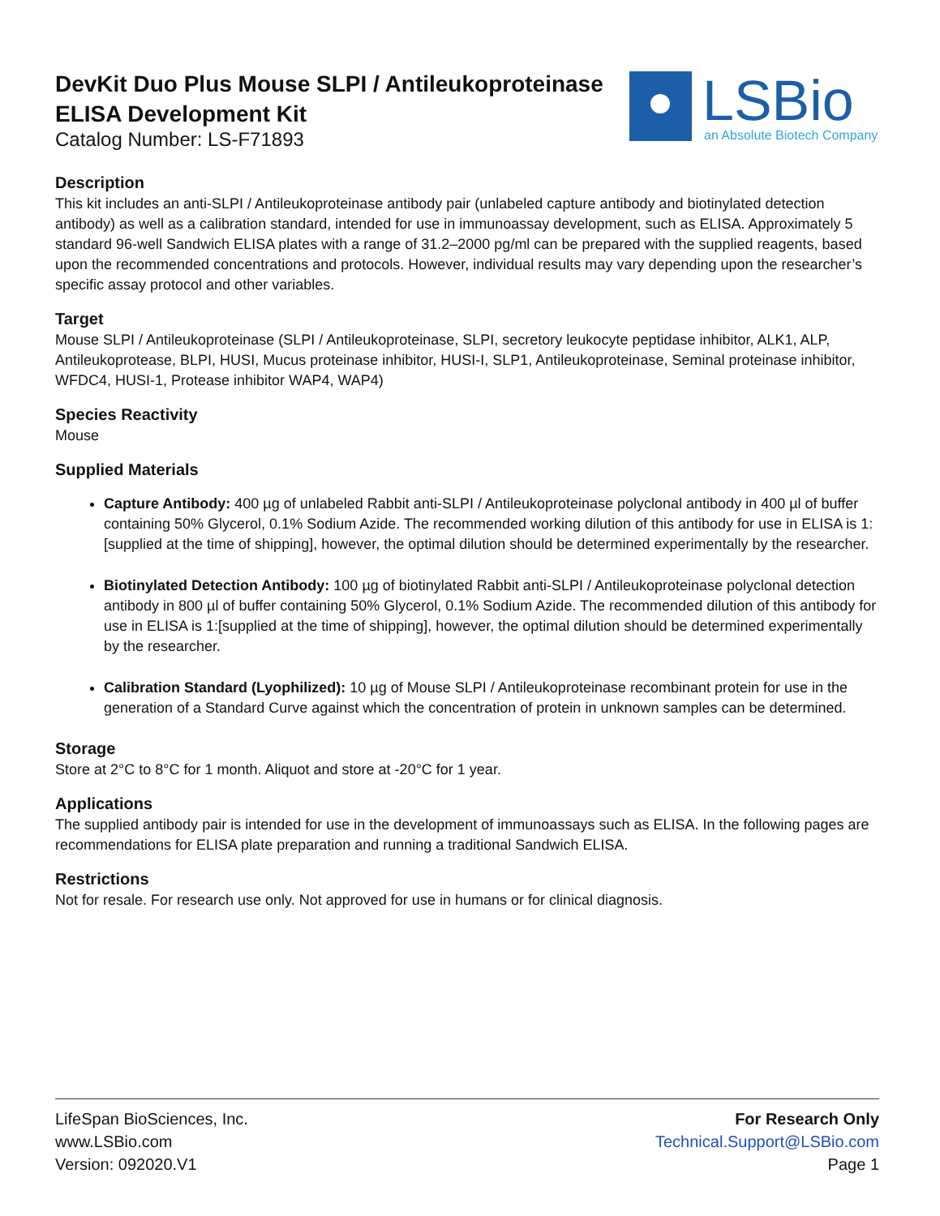LSBio
an Absolute Biotech Company
DevKit Duo Plus Mouse SLPI / Antileukoproteinase
ELISA Development Kit
Catalog Number: LS-F71893
Description
This kit includes an anti-SLPI / Antileukoproteinase antibody pair (unlabeled capture antibody and biotinylated detection antibody) as well as a calibration standard, intended for use in immunoassay development, such as ELISA. Approximately 5 standard 96-well Sandwich ELISA plates with a range of 31.2–2000 pg/ml can be prepared with the supplied reagents, based upon the recommended concentrations and protocols. However, individual results may vary depending upon the researcher’s specific assay protocol and other variables.
Target
Mouse SLPI / Antileukoproteinase (SLPI / Antileukoproteinase, SLPI, secretory leukocyte peptidase inhibitor, ALK1, ALP, Antileukoprotease, BLPI, HUSI, Mucus proteinase inhibitor, HUSI-I, SLP1, Antileukoproteinase, Seminal proteinase inhibitor, WFDC4, HUSI-1, Protease inhibitor WAP4, WAP4)
Species Reactivity
Mouse
Supplied Materials
Capture Antibody: 400 µg of unlabeled Rabbit anti-SLPI / Antileukoproteinase polyclonal antibody in 400 µl of buffer containing 50% Glycerol, 0.1% Sodium Azide. The recommended working dilution of this antibody for use in ELISA is 1:[supplied at the time of shipping], however, the optimal dilution should be determined experimentally by the researcher.
Biotinylated Detection Antibody: 100 µg of biotinylated Rabbit anti-SLPI / Antileukoproteinase polyclonal detection antibody in 800 µl of buffer containing 50% Glycerol, 0.1% Sodium Azide. The recommended dilution of this antibody for use in ELISA is 1:[supplied at the time of shipping], however, the optimal dilution should be determined experimentally by the researcher.
Calibration Standard (Lyophilized): 10 µg of Mouse SLPI / Antileukoproteinase recombinant protein for use in the generation of a Standard Curve against which the concentration of protein in unknown samples can be determined.
Storage
Store at 2°C to 8°C for 1 month. Aliquot and store at -20°C for 1 year.
Applications
The supplied antibody pair is intended for use in the development of immunoassays such as ELISA. In the following pages are recommendations for ELISA plate preparation and running a traditional Sandwich ELISA.
Restrictions
Not for resale. For research use only. Not approved for use in humans or for clinical diagnosis.
LifeSpan BioSciences, Inc.
www.LSBio.com
Version: 092020.V1
For Research Only
Technical.Support@LSBio.com
Page 1